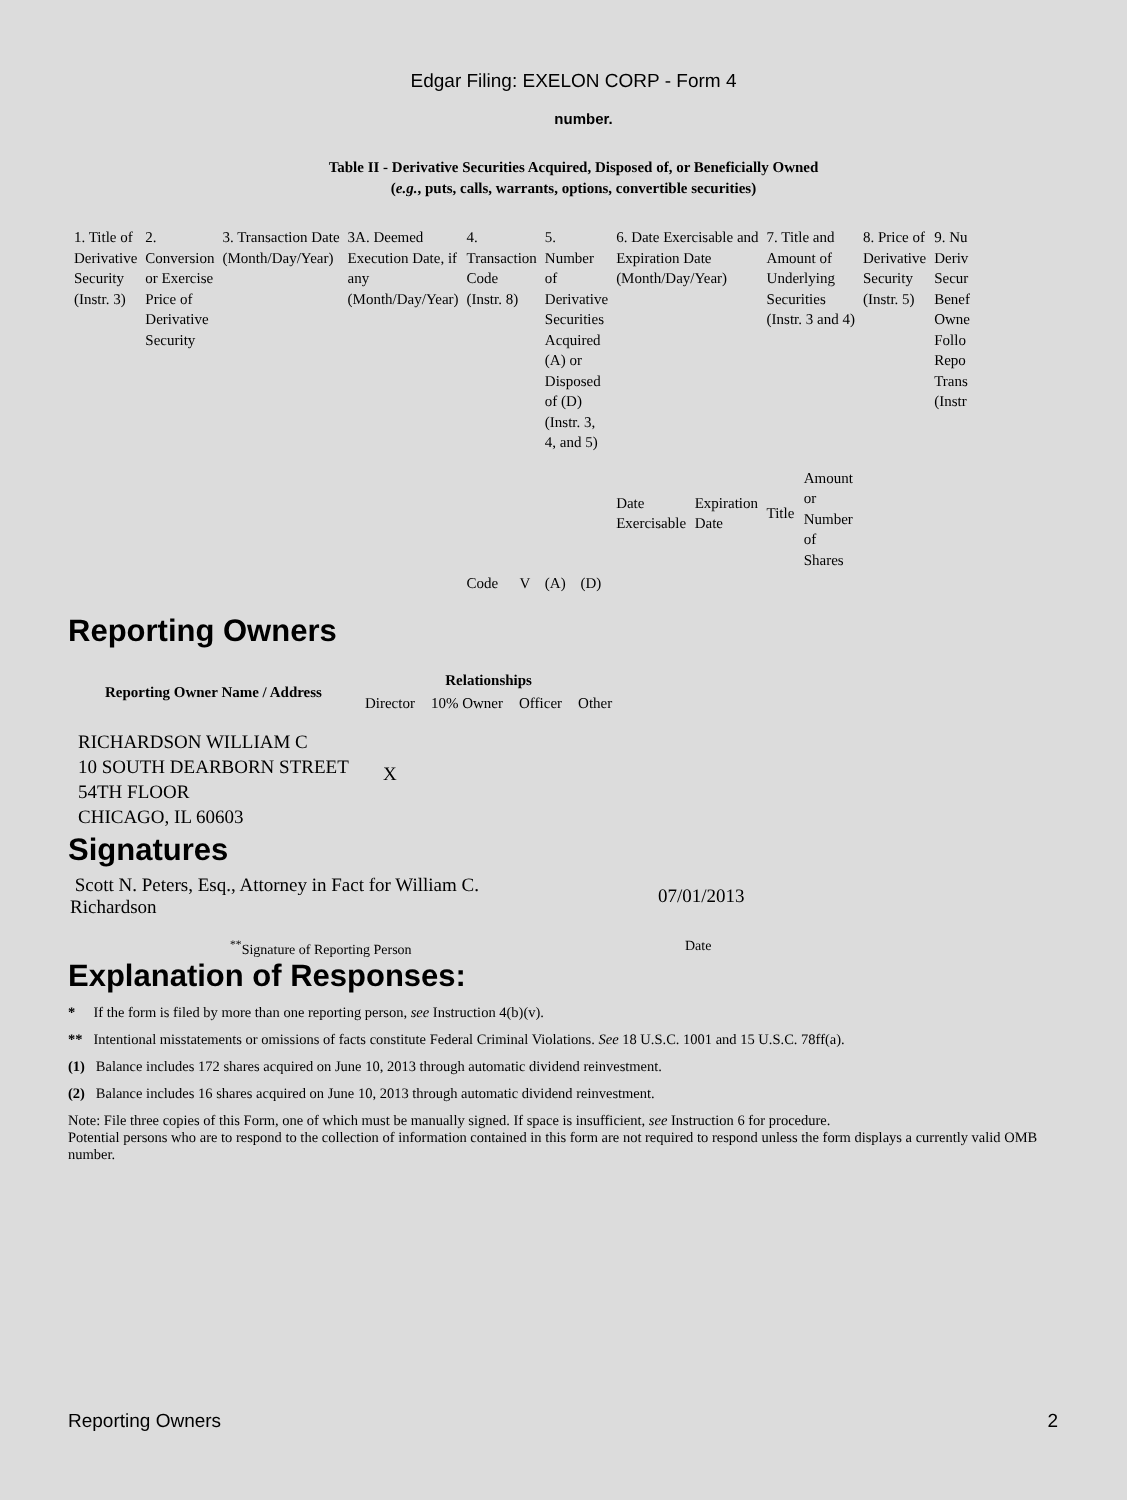Edgar Filing: EXELON CORP - Form 4
number.
Table II - Derivative Securities Acquired, Disposed of, or Beneficially Owned
(e.g., puts, calls, warrants, options, convertible securities)
| 1. Title of Derivative Security (Instr. 3) | 2. Conversion or Exercise Price of Derivative Security | 3. Transaction Date (Month/Day/Year) | 3A. Deemed Execution Date, if any (Month/Day/Year) | 4. Transaction Code (Instr. 8) | | 5. Number of Derivative Securities Acquired (A) or Disposed of (D) (Instr. 3, 4, and 5) | | 6. Date Exercisable and Expiration Date (Month/Day/Year) | | 7. Title and Amount of Underlying Securities (Instr. 3 and 4) | | 8. Price of Derivative Security (Instr. 5) | 9. Nu Deriv Secur Benef Owne Follo Repo Trans (Instr |
| | | | | Code | V | (A) | (D) | Date Exercisable | Expiration Date | Title | Amount or Number of Shares | | |
Reporting Owners
| Reporting Owner Name / Address | Relationships | | | |
| --- | --- | --- | --- | --- |
| | Director | 10% Owner | Officer | Other |
| RICHARDSON WILLIAM C 10 SOUTH DEARBORN STREET 54TH FLOOR CHICAGO, IL 60603 | X | | | |
Signatures
| Scott N. Peters, Esq., Attorney in Fact for William C. Richardson | 07/01/2013 |
| <sup>**</sup> Signature of Reporting Person | Date |
Explanation of Responses:
* If the form is filed by more than one reporting person, see Instruction 4(b)(v).
** Intentional misstatements or omissions of facts constitute Federal Criminal Violations. See 18 U.S.C. 1001 and 15 U.S.C. 78ff(a).
(1) Balance includes 172 shares acquired on June 10, 2013 through automatic dividend reinvestment.
(2) Balance includes 16 shares acquired on June 10, 2013 through automatic dividend reinvestment.
Note: File three copies of this Form, one of which must be manually signed. If space is insufficient, see Instruction 6 for procedure.
Potential persons who are to respond to the collection of information contained in this form are not required to respond unless the form displays a currently valid OMB number.
Reporting Owners 2